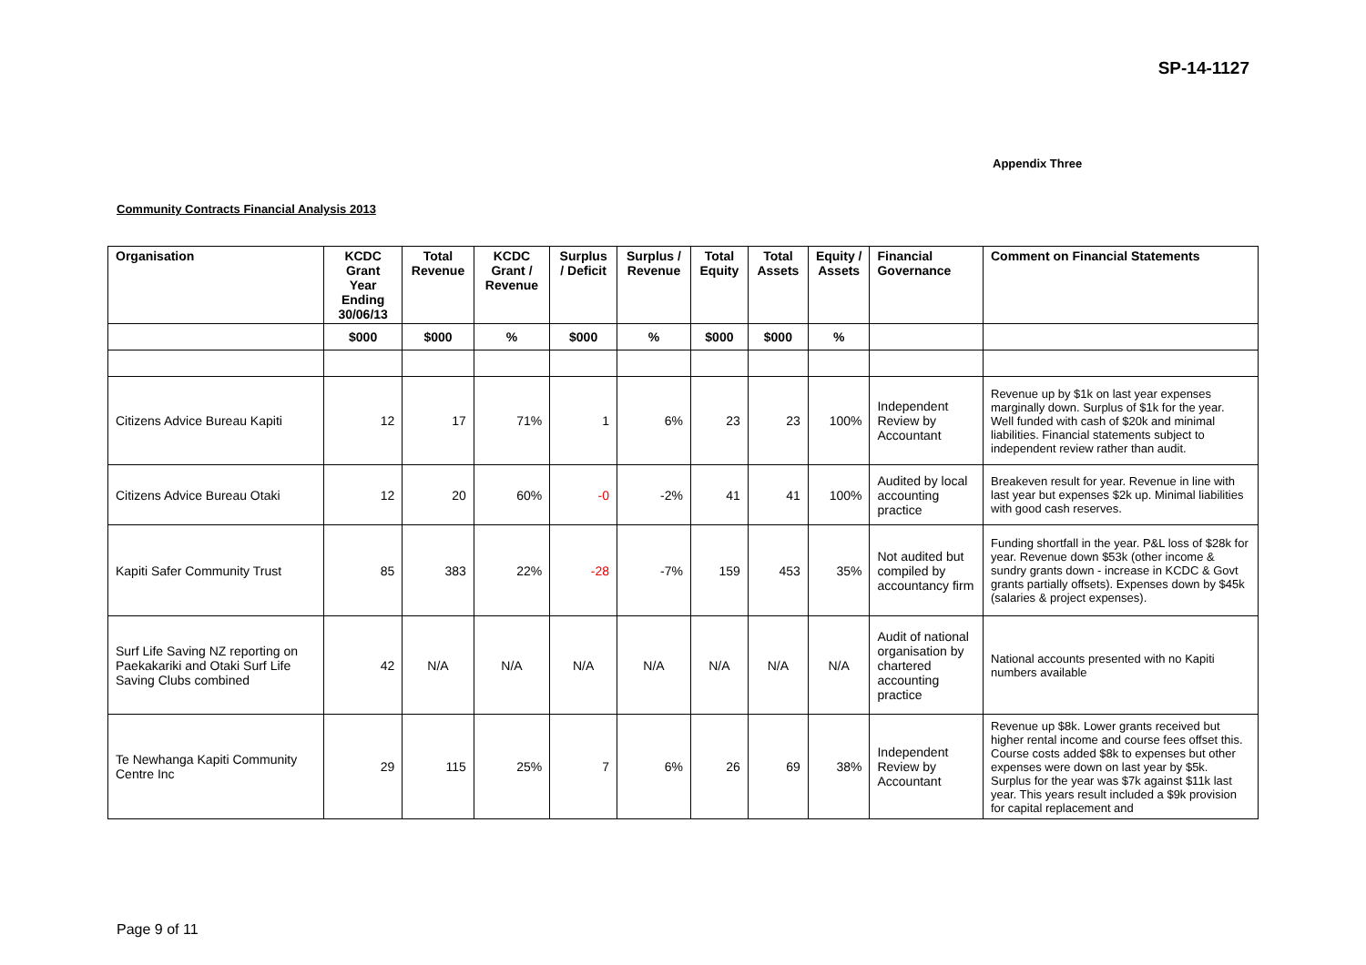SP-14-1127
Appendix Three
Community Contracts Financial Analysis 2013
| Organisation | KCDC Grant Year Ending 30/06/13 | Total Revenue | KCDC Grant / Revenue | Surplus / Deficit | Surplus / Revenue | Total Equity | Total Assets | Equity / Assets | Financial Governance | Comment on Financial Statements |
| --- | --- | --- | --- | --- | --- | --- | --- | --- | --- | --- |
| | $000 | $000 | % | $000 | % | $000 | $000 | % | | |
| Citizens Advice Bureau Kapiti | 12 | 17 | 71% | 1 | 6% | 23 | 23 | 100% | Independent Review by Accountant | Revenue up by $1k on last year expenses marginally down. Surplus of $1k for the year. Well funded with cash of $20k and minimal liabilities. Financial statements subject to independent review rather than audit. |
| Citizens Advice Bureau Otaki | 12 | 20 | 60% | -0 | -2% | 41 | 41 | 100% | Audited by local accounting practice | Breakeven result for year. Revenue in line with last year but expenses $2k up. Minimal liabilities with good cash reserves. |
| Kapiti Safer Community Trust | 85 | 383 | 22% | -28 | -7% | 159 | 453 | 35% | Not audited but compiled by accountancy firm | Funding shortfall in the year. P&L loss of $28k for year. Revenue down $53k (other income & sundry grants down - increase in KCDC & Govt grants partially offsets). Expenses down by $45k (salaries & project expenses). |
| Surf Life Saving NZ reporting on Paekakariki and Otaki Surf Life Saving Clubs combined | 42 | N/A | N/A | N/A | N/A | N/A | N/A | N/A | Audit of national organisation by chartered accounting practice | National accounts presented with no Kapiti numbers available |
| Te Newhanga Kapiti Community Centre Inc | 29 | 115 | 25% | 7 | 6% | 26 | 69 | 38% | Independent Review by Accountant | Revenue up $8k. Lower grants received but higher rental income and course fees offset this. Course costs added $8k to expenses but other expenses were down on last year by $5k. Surplus for the year was $7k against $11k last year. This years result included a $9k provision for capital replacement and |
Page 9 of 11